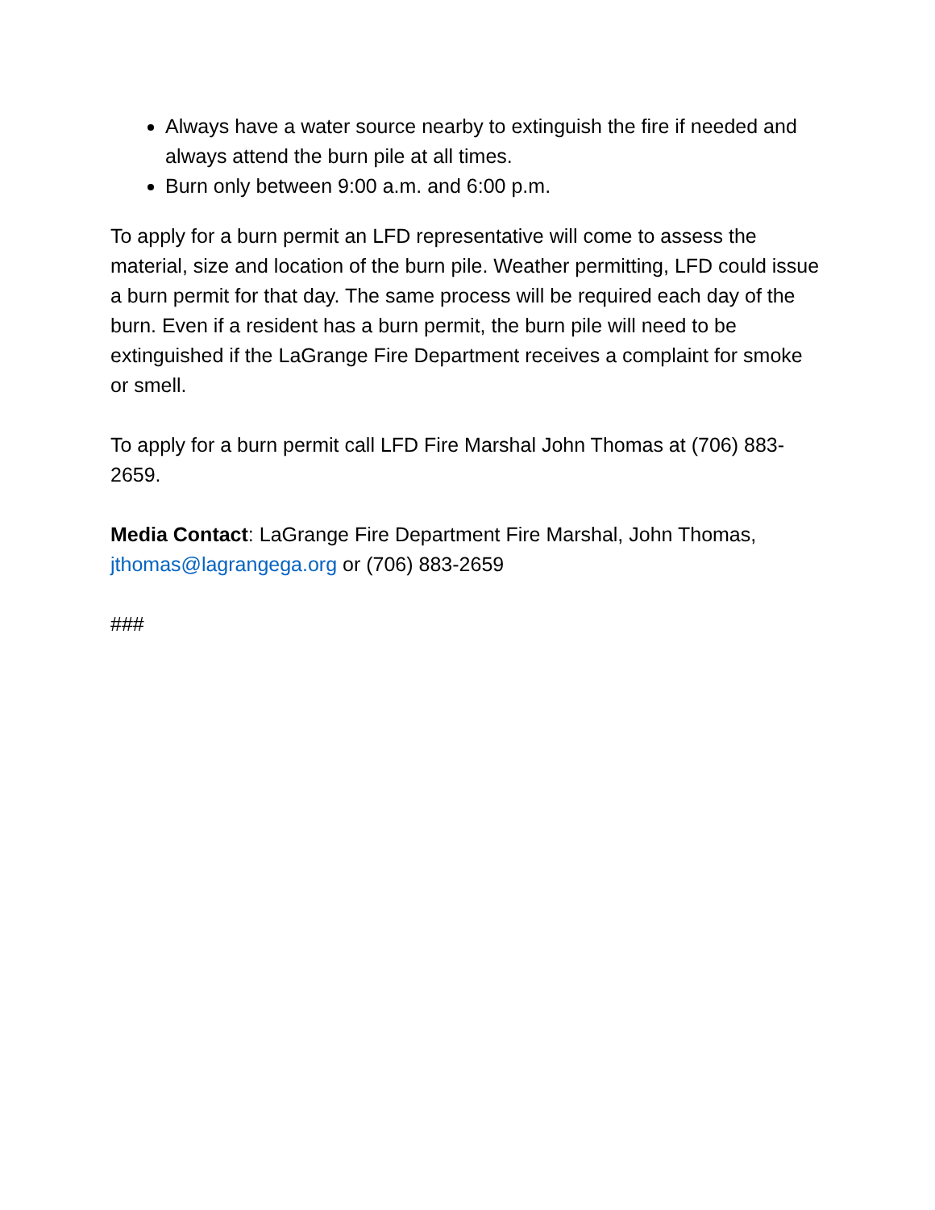Always have a water source nearby to extinguish the fire if needed and always attend the burn pile at all times.
Burn only between 9:00 a.m. and 6:00 p.m.
To apply for a burn permit an LFD representative will come to assess the material, size and location of the burn pile. Weather permitting, LFD could issue a burn permit for that day. The same process will be required each day of the burn. Even if a resident has a burn permit, the burn pile will need to be extinguished if the LaGrange Fire Department receives a complaint for smoke or smell.
To apply for a burn permit call LFD Fire Marshal John Thomas at (706) 883-2659.
Media Contact: LaGrange Fire Department Fire Marshal, John Thomas, jthomas@lagrangega.org or (706) 883-2659
###